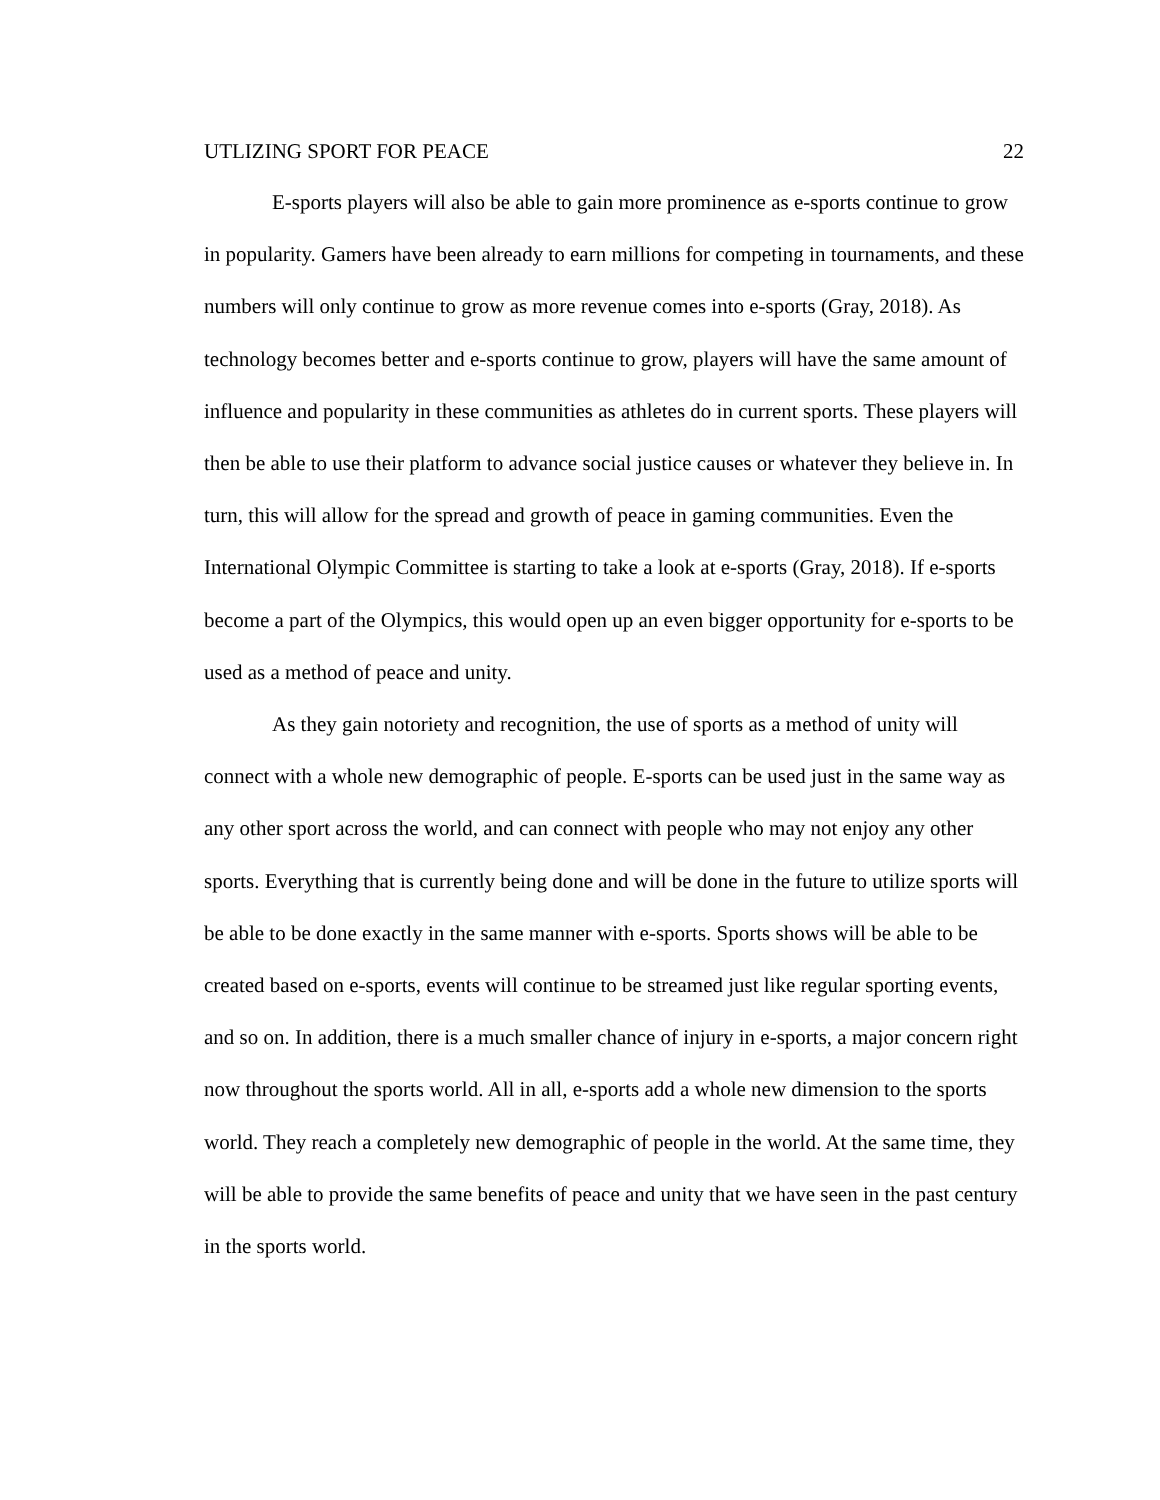UTLIZING SPORT FOR PEACE 22
E-sports players will also be able to gain more prominence as e-sports continue to grow in popularity. Gamers have been already to earn millions for competing in tournaments, and these numbers will only continue to grow as more revenue comes into e-sports (Gray, 2018). As technology becomes better and e-sports continue to grow, players will have the same amount of influence and popularity in these communities as athletes do in current sports. These players will then be able to use their platform to advance social justice causes or whatever they believe in. In turn, this will allow for the spread and growth of peace in gaming communities. Even the International Olympic Committee is starting to take a look at e-sports (Gray, 2018). If e-sports become a part of the Olympics, this would open up an even bigger opportunity for e-sports to be used as a method of peace and unity.
As they gain notoriety and recognition, the use of sports as a method of unity will connect with a whole new demographic of people. E-sports can be used just in the same way as any other sport across the world, and can connect with people who may not enjoy any other sports. Everything that is currently being done and will be done in the future to utilize sports will be able to be done exactly in the same manner with e-sports. Sports shows will be able to be created based on e-sports, events will continue to be streamed just like regular sporting events, and so on. In addition, there is a much smaller chance of injury in e-sports, a major concern right now throughout the sports world. All in all, e-sports add a whole new dimension to the sports world. They reach a completely new demographic of people in the world. At the same time, they will be able to provide the same benefits of peace and unity that we have seen in the past century in the sports world.